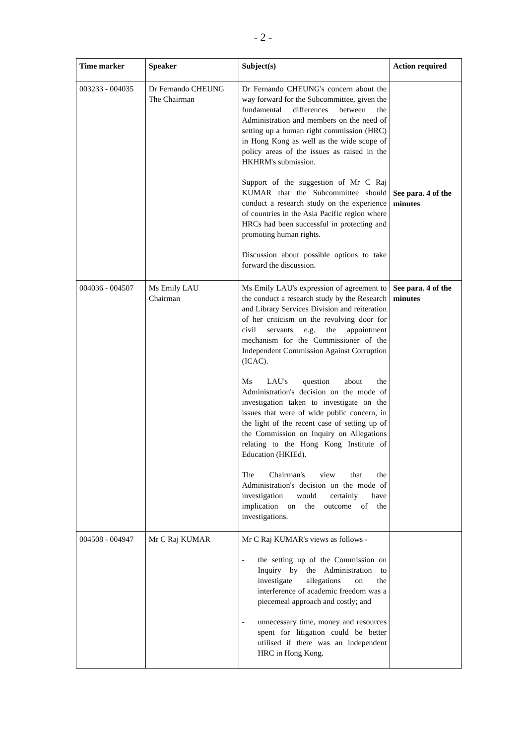- 2 -
| Time marker | Speaker | Subject(s) | Action required |
| --- | --- | --- | --- |
| 003233 - 004035 | Dr Fernando CHEUNG The Chairman | Dr Fernando CHEUNG's concern about the way forward for the Subcommittee, given the fundamental differences between the Administration and members on the need of setting up a human right commission (HRC) in Hong Kong as well as the wide scope of policy areas of the issues as raised in the HKHRM's submission. Support of the suggestion of Mr C Raj KUMAR that the Subcommittee should conduct a research study on the experience of countries in the Asia Pacific region where HRCs had been successful in protecting and promoting human rights. Discussion about possible options to take forward the discussion. | See para. 4 of the minutes |
| 004036 - 004507 | Ms Emily LAU Chairman | Ms Emily LAU's expression of agreement to the conduct a research study by the Research and Library Services Division and reiteration of her criticism on the revolving door for civil servants e.g. the appointment mechanism for the Commissioner of the Independent Commission Against Corruption (ICAC). Ms LAU's question about the Administration's decision on the mode of investigation taken to investigate on the issues that were of wide public concern, in the light of the recent case of setting up of the Commission on Inquiry on Allegations relating to the Hong Kong Institute of Education (HKIEd). The Chairman's view that the Administration's decision on the mode of investigation would certainly have implication on the outcome of the investigations. | See para. 4 of the minutes |
| 004508 - 004947 | Mr C Raj KUMAR | Mr C Raj KUMAR's views as follows - - the setting up of the Commission on Inquiry by the Administration to investigate allegations on the interference of academic freedom was a piecemeal approach and costly; and - unnecessary time, money and resources spent for litigation could be better utilised if there was an independent HRC in Hong Kong. | |